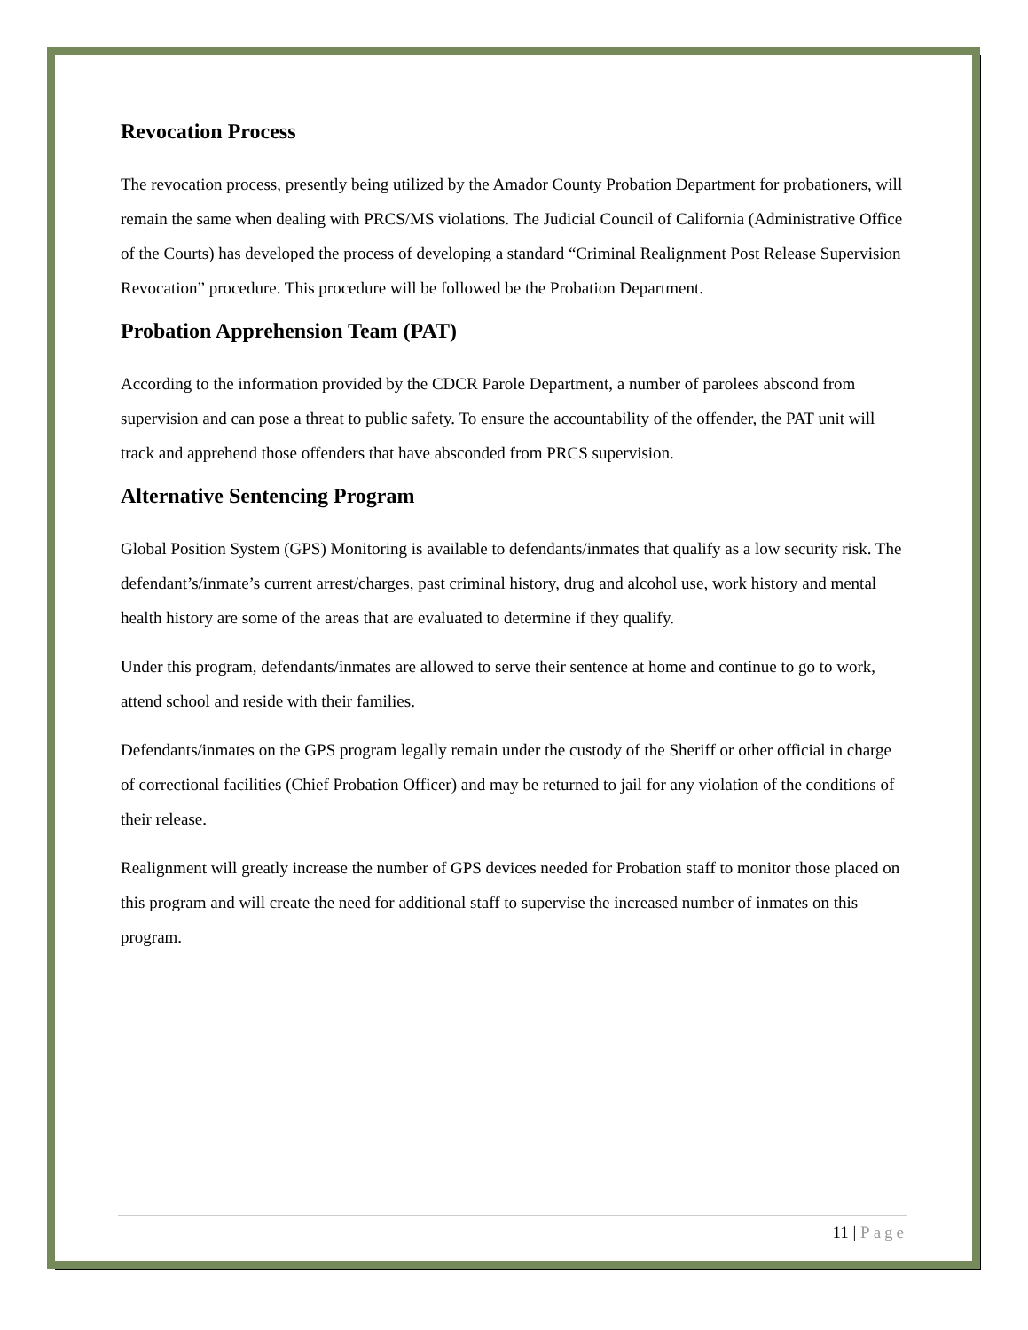Revocation Process
The revocation process, presently being utilized by the Amador County Probation Department for probationers, will remain the same when dealing with PRCS/MS violations. The Judicial Council of California (Administrative Office of the Courts) has developed the process of developing a standard “Criminal Realignment Post Release Supervision Revocation” procedure. This procedure will be followed be the Probation Department.
Probation Apprehension Team (PAT)
According to the information provided by the CDCR Parole Department, a number of parolees abscond from supervision and can pose a threat to public safety. To ensure the accountability of the offender, the PAT unit will track and apprehend those offenders that have absconded from PRCS supervision.
Alternative Sentencing Program
Global Position System (GPS) Monitoring is available to defendants/inmates that qualify as a low security risk. The defendant’s/inmate’s current arrest/charges, past criminal history, drug and alcohol use, work history and mental health history are some of the areas that are evaluated to determine if they qualify.
Under this program, defendants/inmates are allowed to serve their sentence at home and continue to go to work, attend school and reside with their families.
Defendants/inmates on the GPS program legally remain under the custody of the Sheriff or other official in charge of correctional facilities (Chief Probation Officer) and may be returned to jail for any violation of the conditions of their release.
Realignment will greatly increase the number of GPS devices needed for Probation staff to monitor those placed on this program and will create the need for additional staff to supervise the increased number of inmates on this program.
11 | Page